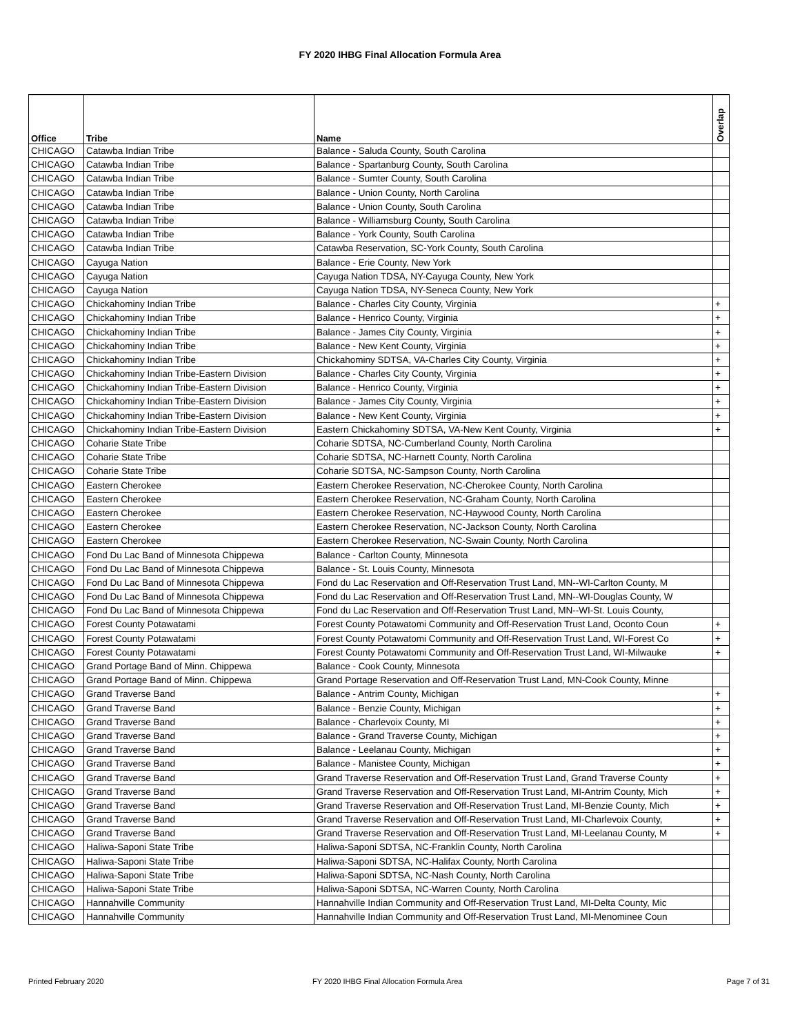FY 2020 IHBG Final Allocation Formula Area
| Office | Tribe | Name | Overlap |
| --- | --- | --- | --- |
| CHICAGO | Catawba Indian Tribe | Balance - Saluda County, South Carolina | |
| CHICAGO | Catawba Indian Tribe | Balance - Spartanburg County, South Carolina | |
| CHICAGO | Catawba Indian Tribe | Balance - Sumter County, South Carolina | |
| CHICAGO | Catawba Indian Tribe | Balance - Union County, North Carolina | |
| CHICAGO | Catawba Indian Tribe | Balance - Union County, South Carolina | |
| CHICAGO | Catawba Indian Tribe | Balance - Williamsburg County, South Carolina | |
| CHICAGO | Catawba Indian Tribe | Balance - York County, South Carolina | |
| CHICAGO | Catawba Indian Tribe | Catawba Reservation, SC-York County, South Carolina | |
| CHICAGO | Cayuga Nation | Balance - Erie County, New York | |
| CHICAGO | Cayuga Nation | Cayuga Nation TDSA, NY-Cayuga County, New York | |
| CHICAGO | Cayuga Nation | Cayuga Nation TDSA, NY-Seneca County, New York | |
| CHICAGO | Chickahominy Indian Tribe | Balance - Charles City County, Virginia | + |
| CHICAGO | Chickahominy Indian Tribe | Balance - Henrico County, Virginia | + |
| CHICAGO | Chickahominy Indian Tribe | Balance - James City County, Virginia | + |
| CHICAGO | Chickahominy Indian Tribe | Balance - New Kent County, Virginia | + |
| CHICAGO | Chickahominy Indian Tribe | Chickahominy SDTSA, VA-Charles City County, Virginia | + |
| CHICAGO | Chickahominy Indian Tribe-Eastern Division | Balance - Charles City County, Virginia | + |
| CHICAGO | Chickahominy Indian Tribe-Eastern Division | Balance - Henrico County, Virginia | + |
| CHICAGO | Chickahominy Indian Tribe-Eastern Division | Balance - James City County, Virginia | + |
| CHICAGO | Chickahominy Indian Tribe-Eastern Division | Balance - New Kent County, Virginia | + |
| CHICAGO | Chickahominy Indian Tribe-Eastern Division | Eastern Chickahominy SDTSA, VA-New Kent County, Virginia | + |
| CHICAGO | Coharie State Tribe | Coharie SDTSA, NC-Cumberland County, North Carolina | |
| CHICAGO | Coharie State Tribe | Coharie SDTSA, NC-Harnett County, North Carolina | |
| CHICAGO | Coharie State Tribe | Coharie SDTSA, NC-Sampson County, North Carolina | |
| CHICAGO | Eastern Cherokee | Eastern Cherokee Reservation, NC-Cherokee County, North Carolina | |
| CHICAGO | Eastern Cherokee | Eastern Cherokee Reservation, NC-Graham County, North Carolina | |
| CHICAGO | Eastern Cherokee | Eastern Cherokee Reservation, NC-Haywood County, North Carolina | |
| CHICAGO | Eastern Cherokee | Eastern Cherokee Reservation, NC-Jackson County, North Carolina | |
| CHICAGO | Eastern Cherokee | Eastern Cherokee Reservation, NC-Swain County, North Carolina | |
| CHICAGO | Fond Du Lac Band of Minnesota Chippewa | Balance - Carlton County, Minnesota | |
| CHICAGO | Fond Du Lac Band of Minnesota Chippewa | Balance - St. Louis County, Minnesota | |
| CHICAGO | Fond Du Lac Band of Minnesota Chippewa | Fond du Lac Reservation and Off-Reservation Trust Land, MN--WI-Carlton County, M | |
| CHICAGO | Fond Du Lac Band of Minnesota Chippewa | Fond du Lac Reservation and Off-Reservation Trust Land, MN--WI-Douglas County, W | |
| CHICAGO | Fond Du Lac Band of Minnesota Chippewa | Fond du Lac Reservation and Off-Reservation Trust Land, MN--WI-St. Louis County, | |
| CHICAGO | Forest County Potawatami | Forest County Potawatomi Community and Off-Reservation Trust Land, Oconto Coun | + |
| CHICAGO | Forest County Potawatami | Forest County Potawatomi Community and Off-Reservation Trust Land, WI-Forest Co | + |
| CHICAGO | Forest County Potawatami | Forest County Potawatomi Community and Off-Reservation Trust Land, WI-Milwauke | + |
| CHICAGO | Grand Portage Band of Minn. Chippewa | Balance - Cook County, Minnesota | |
| CHICAGO | Grand Portage Band of Minn. Chippewa | Grand Portage Reservation and Off-Reservation Trust Land, MN-Cook County, Minne | |
| CHICAGO | Grand Traverse Band | Balance - Antrim County, Michigan | + |
| CHICAGO | Grand Traverse Band | Balance - Benzie County, Michigan | + |
| CHICAGO | Grand Traverse Band | Balance - Charlevoix County, MI | + |
| CHICAGO | Grand Traverse Band | Balance - Grand Traverse County, Michigan | + |
| CHICAGO | Grand Traverse Band | Balance - Leelanau County, Michigan | + |
| CHICAGO | Grand Traverse Band | Balance - Manistee County, Michigan | + |
| CHICAGO | Grand Traverse Band | Grand Traverse Reservation and Off-Reservation Trust Land, Grand Traverse County | + |
| CHICAGO | Grand Traverse Band | Grand Traverse Reservation and Off-Reservation Trust Land, MI-Antrim County, Mich | + |
| CHICAGO | Grand Traverse Band | Grand Traverse Reservation and Off-Reservation Trust Land, MI-Benzie County, Mich | + |
| CHICAGO | Grand Traverse Band | Grand Traverse Reservation and Off-Reservation Trust Land, MI-Charlevoix County, | + |
| CHICAGO | Grand Traverse Band | Grand Traverse Reservation and Off-Reservation Trust Land, MI-Leelanau County, M | + |
| CHICAGO | Haliwa-Saponi State Tribe | Haliwa-Saponi SDTSA, NC-Franklin County, North Carolina | |
| CHICAGO | Haliwa-Saponi State Tribe | Haliwa-Saponi SDTSA, NC-Halifax County, North Carolina | |
| CHICAGO | Haliwa-Saponi State Tribe | Haliwa-Saponi SDTSA, NC-Nash County, North Carolina | |
| CHICAGO | Haliwa-Saponi State Tribe | Haliwa-Saponi SDTSA, NC-Warren County, North Carolina | |
| CHICAGO | Hannahville Community | Hannahville Indian Community and Off-Reservation Trust Land, MI-Delta County, Mic | |
| CHICAGO | Hannahville Community | Hannahville Indian Community and Off-Reservation Trust Land, MI-Menominee Coun | |
Printed February 2020
FY 2020 IHBG Final Allocation Formula Area
Page 7 of 31